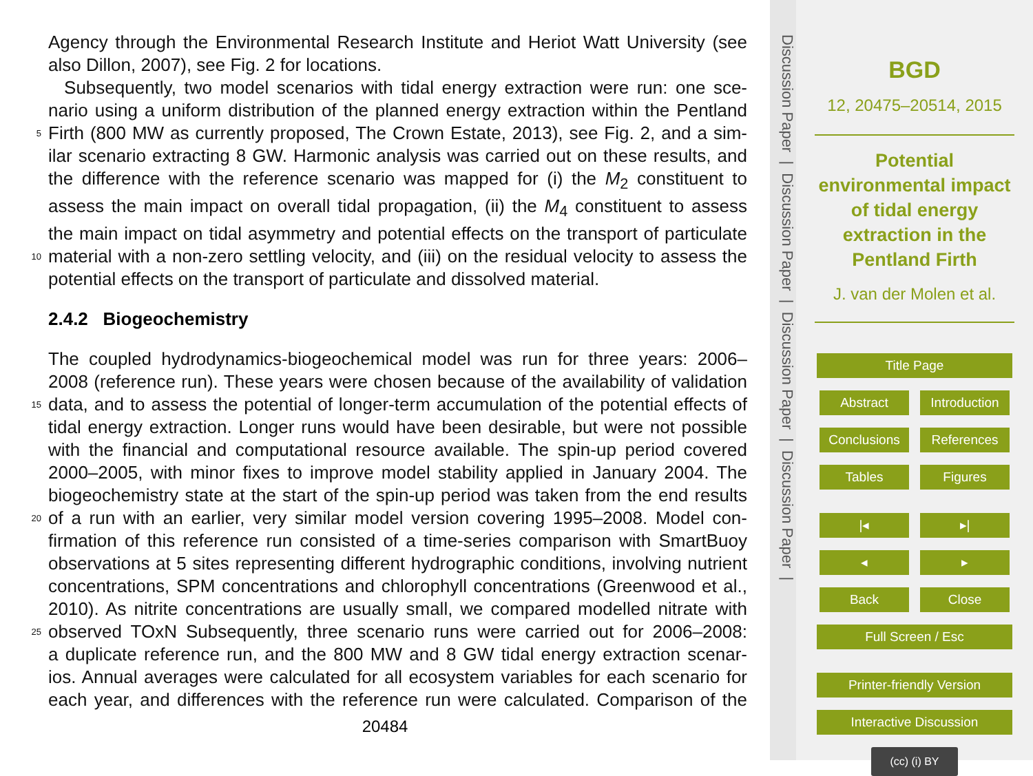Agency through the Environmental Research Institute and Heriot Watt University (see
also Dillon, 2007), see Fig. 2 for locations.
Subsequently, two model scenarios with tidal energy extraction were run: one sce-
nario using a uniform distribution of the planned energy extraction within the Pentland
5 Firth (800 MW as currently proposed, The Crown Estate, 2013), see Fig. 2, and a sim-
ilar scenario extracting 8 GW. Harmonic analysis was carried out on these results, and
the difference with the reference scenario was mapped for (i) the M<sub>2</sub> constituent to
assess the main impact on overall tidal propagation, (ii) the M<sub>4</sub> constituent to assess
the main impact on tidal asymmetry and potential effects on the transport of particulate
10 material with a non-zero settling velocity, and (iii) on the residual velocity to assess the
potential effects on the transport of particulate and dissolved material.
2.4.2 Biogeochemistry
The coupled hydrodynamics-biogeochemical model was run for three years: 2006–
2008 (reference run). These years were chosen because of the availability of validation
15 data, and to assess the potential of longer-term accumulation of the potential effects of
tidal energy extraction. Longer runs would have been desirable, but were not possible
with the financial and computational resource available. The spin-up period covered
2000–2005, with minor fixes to improve model stability applied in January 2004. The
biogeochemistry state at the start of the spin-up period was taken from the end results
20 of a run with an earlier, very similar model version covering 1995–2008. Model con-
firmation of this reference run consisted of a time-series comparison with SmartBuoy
observations at 5 sites representing different hydrographic conditions, involving nutrient
concentrations, SPM concentrations and chlorophyll concentrations (Greenwood et al.,
2010). As nitrite concentrations are usually small, we compared modelled nitrate with
25 observed TOxN Subsequently, three scenario runs were carried out for 2006–2008:
a duplicate reference run, and the 800 MW and 8 GW tidal energy extraction scenar-
ios. Annual averages were calculated for all ecosystem variables for each scenario for
each year, and differences with the reference run were calculated. Comparison of the
20484
Discussion Paper | Discussion Paper | Discussion Paper | Discussion Paper |
BGD
12, 20475–20514, 2015
Potential
environmental impact
of tidal energy
extraction in the
Pentland Firth
J. van der Molen et al.
Title Page
Abstract Introduction
Conclusions References
Tables Figures
|◂ ▸|
◂ ▸
Back Close
Full Screen / Esc
Printer-friendly Version
Interactive Discussion
(cc) (i) BY